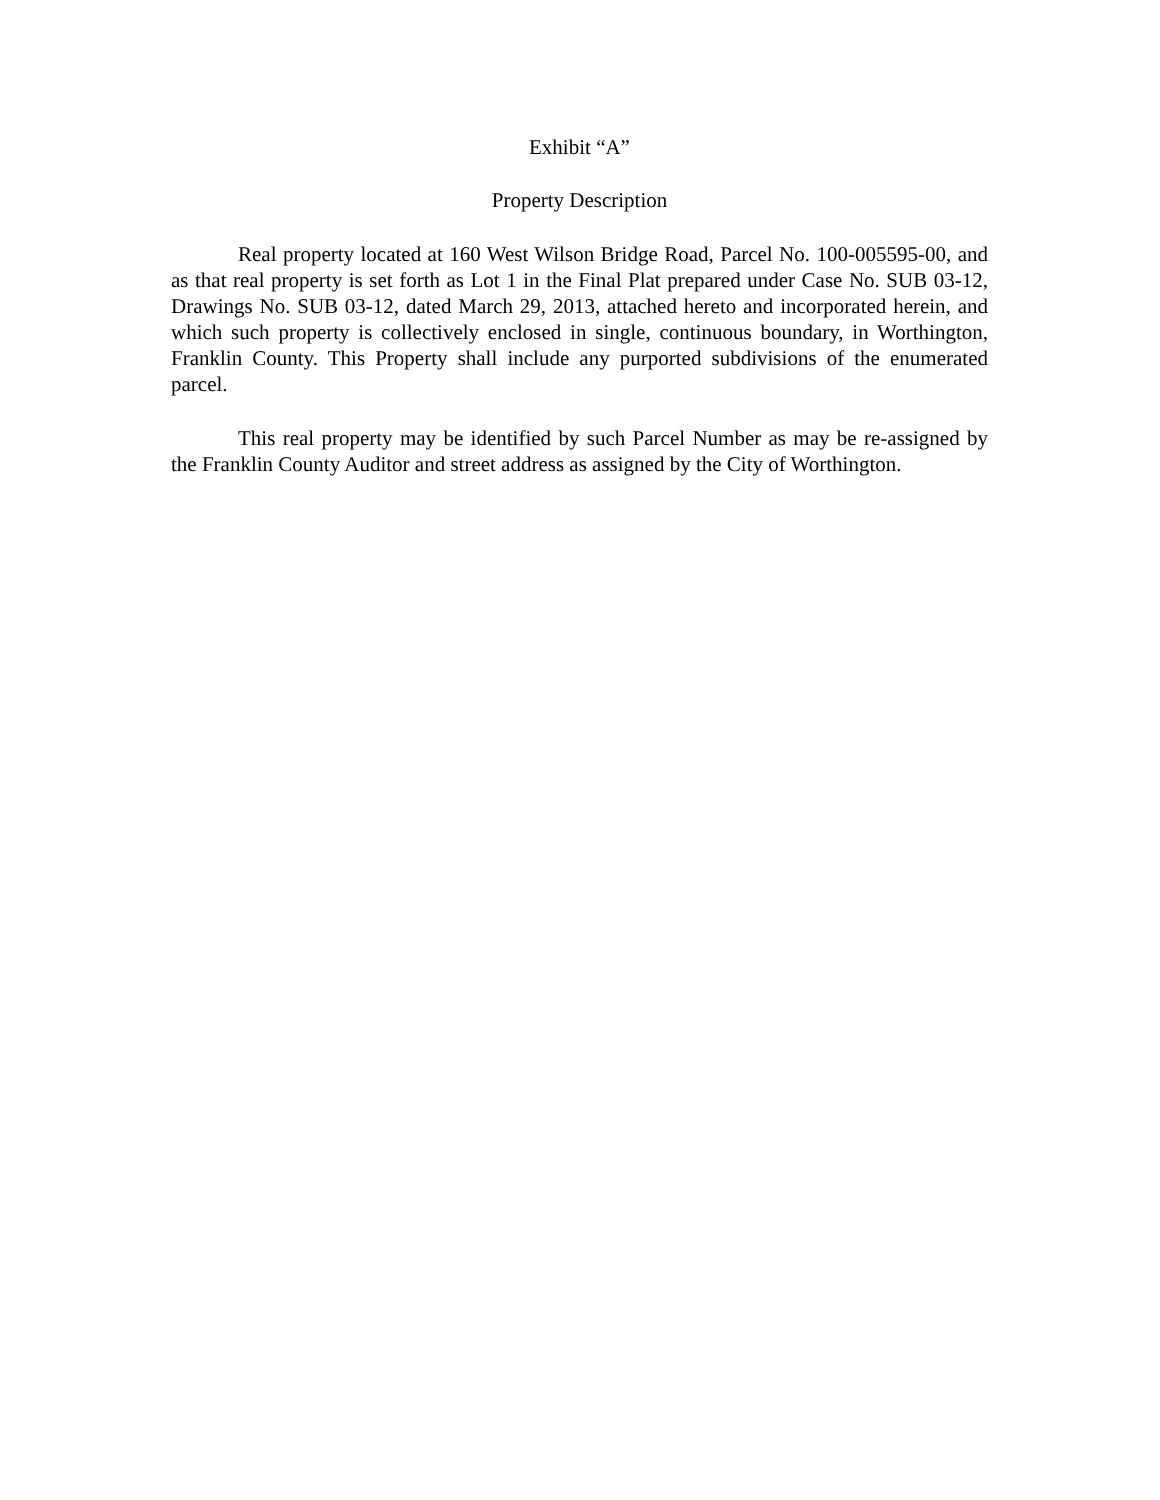Exhibit “A”
Property Description
Real property located at 160 West Wilson Bridge Road, Parcel No. 100-005595-00, and as that real property is set forth as Lot 1 in the Final Plat prepared under Case No. SUB 03-12, Drawings No. SUB 03-12, dated March 29, 2013, attached hereto and incorporated herein, and which such property is collectively enclosed in single, continuous boundary, in Worthington, Franklin County. This Property shall include any purported subdivisions of the enumerated parcel.
This real property may be identified by such Parcel Number as may be re-assigned by the Franklin County Auditor and street address as assigned by the City of Worthington.